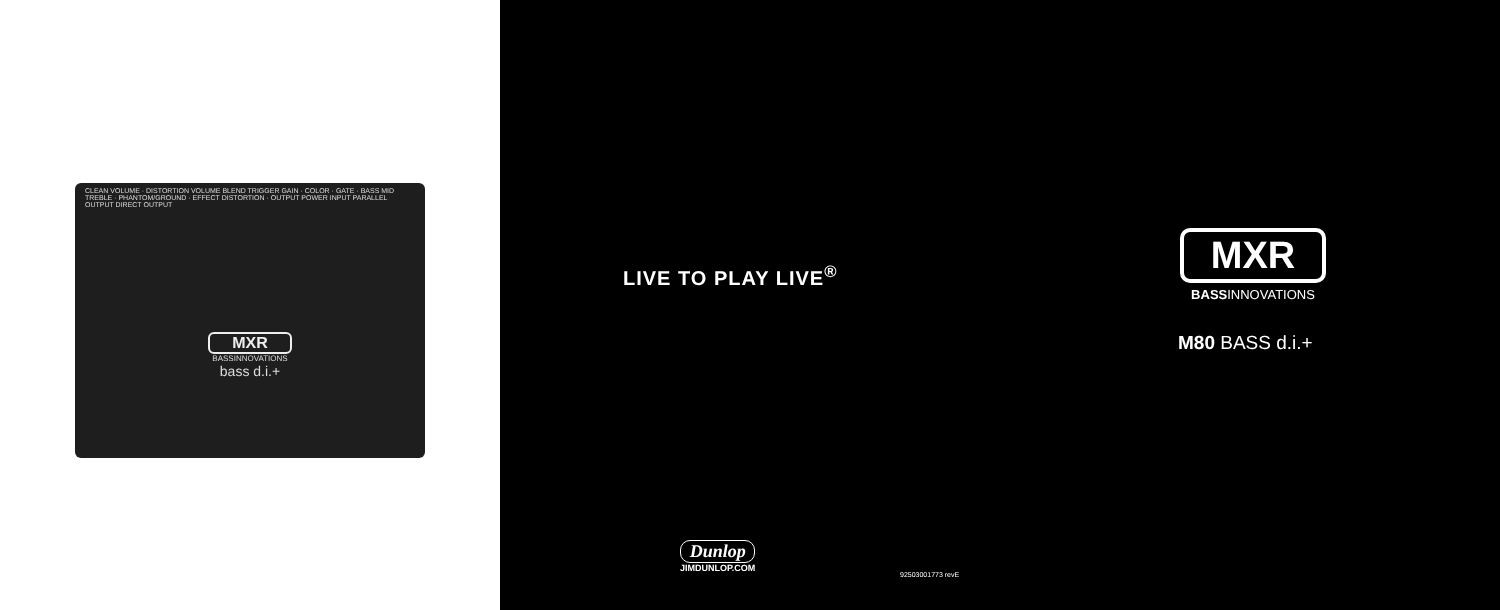CLEAN VOLUME · DISTORTION VOLUME BLEND TRIGGER GAIN · COLOR · GATE · BASS MID TREBLE · PHANTOM/GROUND · EFFECT DISTORTION · OUTPUT POWER INPUT PARALLEL OUTPUT DIRECT OUTPUT
MXR
BASSINNOVATIONS
bass d.i.+
LIVE TO PLAY LIVE<sup>®</sup>
Dunlop
JIMDUNLOP.COM
92503001773 revE
MXR
BASSINNOVATIONS
M80 BASS d.i.+